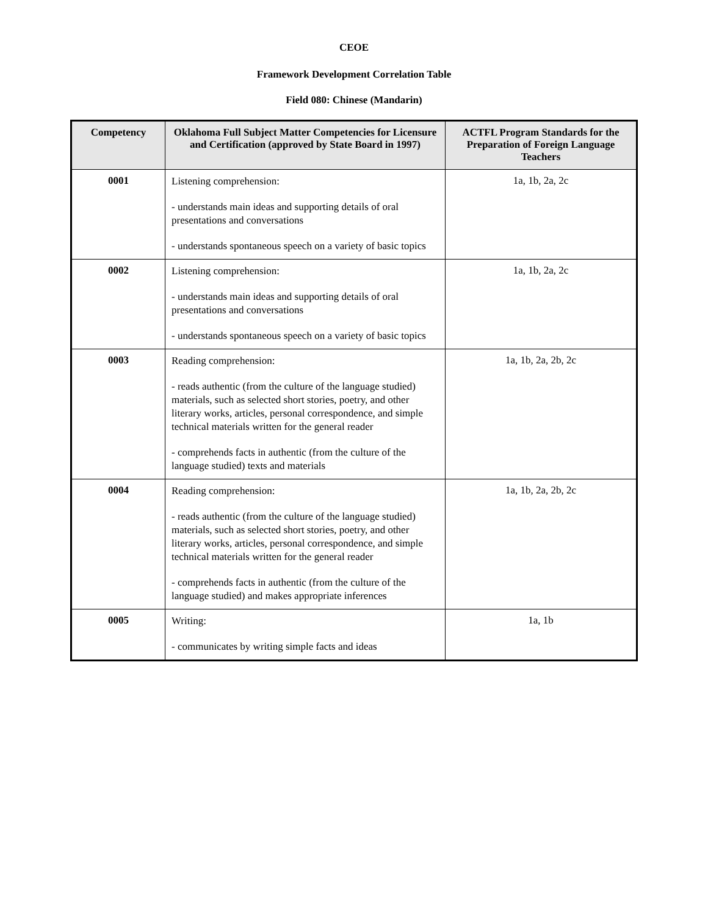CEOE
Framework Development Correlation Table
Field 080: Chinese (Mandarin)
| Competency | Oklahoma Full Subject Matter Competencies for Licensure and Certification (approved by State Board in 1997) | ACTFL Program Standards for the Preparation of Foreign Language Teachers |
| --- | --- | --- |
| 0001 | Listening comprehension: - understands main ideas and supporting details of oral presentations and conversations - understands spontaneous speech on a variety of basic topics | 1a, 1b, 2a, 2c |
| 0002 | Listening comprehension: - understands main ideas and supporting details of oral presentations and conversations - understands spontaneous speech on a variety of basic topics | 1a, 1b, 2a, 2c |
| 0003 | Reading comprehension: - reads authentic (from the culture of the language studied) materials, such as selected short stories, poetry, and other literary works, articles, personal correspondence, and simple technical materials written for the general reader - comprehends facts in authentic (from the culture of the language studied) texts and materials | 1a, 1b, 2a, 2b, 2c |
| 0004 | Reading comprehension: - reads authentic (from the culture of the language studied) materials, such as selected short stories, poetry, and other literary works, articles, personal correspondence, and simple technical materials written for the general reader - comprehends facts in authentic (from the culture of the language studied) and makes appropriate inferences | 1a, 1b, 2a, 2b, 2c |
| 0005 | Writing: - communicates by writing simple facts and ideas | 1a, 1b |